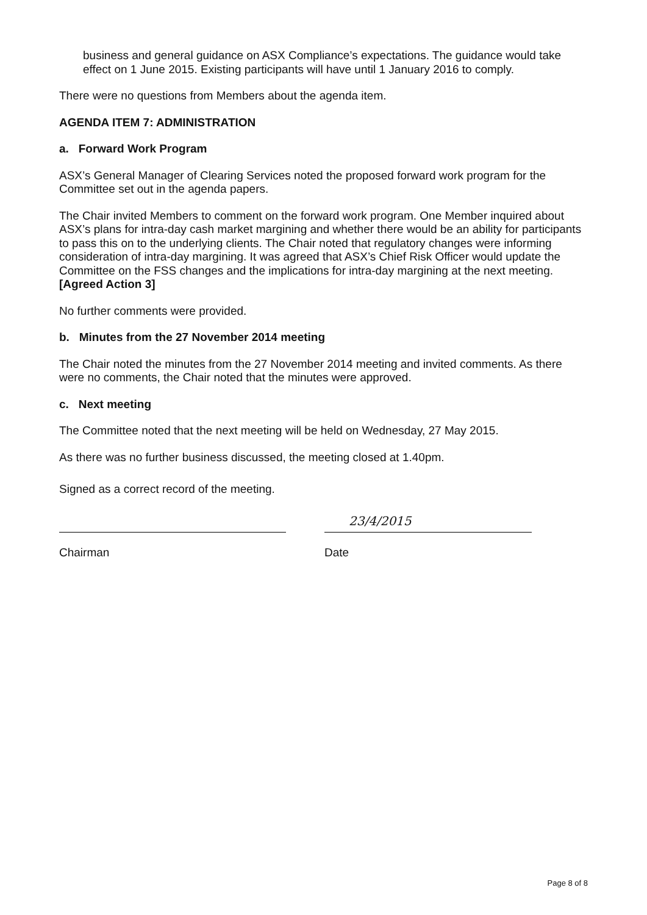business and general guidance on ASX Compliance’s expectations. The guidance would take effect on 1 June 2015. Existing participants will have until 1 January 2016 to comply.
There were no questions from Members about the agenda item.
AGENDA ITEM 7: ADMINISTRATION
a. Forward Work Program
ASX’s General Manager of Clearing Services noted the proposed forward work program for the Committee set out in the agenda papers.
The Chair invited Members to comment on the forward work program. One Member inquired about ASX’s plans for intra-day cash market margining and whether there would be an ability for participants to pass this on to the underlying clients. The Chair noted that regulatory changes were informing consideration of intra-day margining. It was agreed that ASX’s Chief Risk Officer would update the Committee on the FSS changes and the implications for intra-day margining at the next meeting. [Agreed Action 3]
No further comments were provided.
b. Minutes from the 27 November 2014 meeting
The Chair noted the minutes from the 27 November 2014 meeting and invited comments. As there were no comments, the Chair noted that the minutes were approved.
c. Next meeting
The Committee noted that the next meeting will be held on Wednesday, 27 May 2015.
As there was no further business discussed, the meeting closed at 1.40pm.
Signed as a correct record of the meeting.
Chairman
23/4/2015
Date
Page 8 of 8